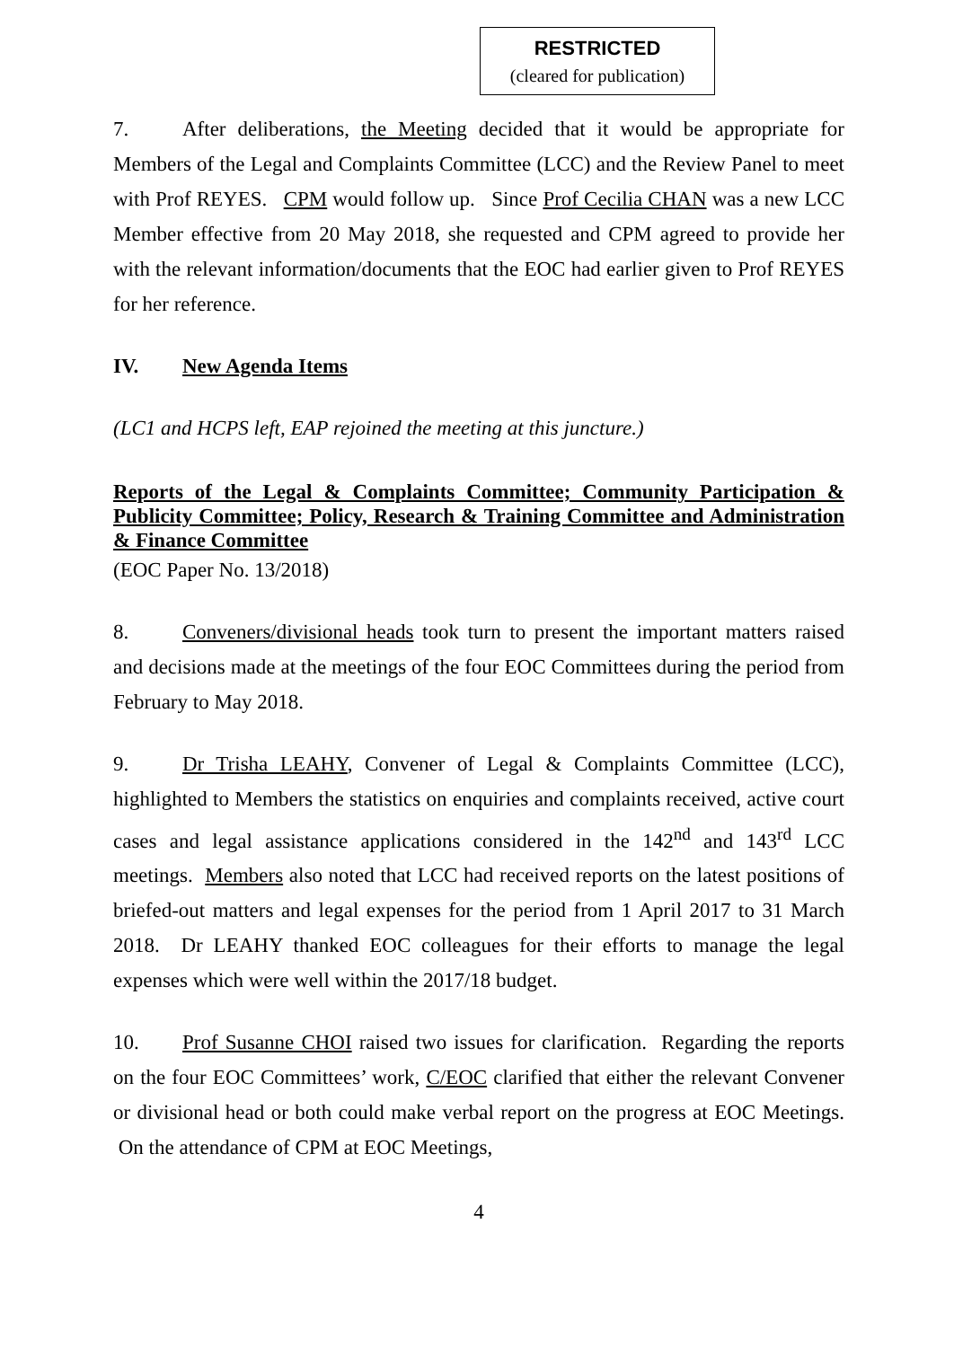RESTRICTED
(cleared for publication)
7. After deliberations, the Meeting decided that it would be appropriate for Members of the Legal and Complaints Committee (LCC) and the Review Panel to meet with Prof REYES. CPM would follow up. Since Prof Cecilia CHAN was a new LCC Member effective from 20 May 2018, she requested and CPM agreed to provide her with the relevant information/documents that the EOC had earlier given to Prof REYES for her reference.
IV. New Agenda Items
(LC1 and HCPS left, EAP rejoined the meeting at this juncture.)
Reports of the Legal & Complaints Committee; Community Participation & Publicity Committee; Policy, Research & Training Committee and Administration & Finance Committee
(EOC Paper No. 13/2018)
8. Conveners/divisional heads took turn to present the important matters raised and decisions made at the meetings of the four EOC Committees during the period from February to May 2018.
9. Dr Trisha LEAHY, Convener of Legal & Complaints Committee (LCC), highlighted to Members the statistics on enquiries and complaints received, active court cases and legal assistance applications considered in the 142<sup>nd</sup> and 143<sup>rd</sup> LCC meetings. Members also noted that LCC had received reports on the latest positions of briefed-out matters and legal expenses for the period from 1 April 2017 to 31 March 2018. Dr LEAHY thanked EOC colleagues for their efforts to manage the legal expenses which were well within the 2017/18 budget.
10. Prof Susanne CHOI raised two issues for clarification. Regarding the reports on the four EOC Committees’ work, C/EOC clarified that either the relevant Convener or divisional head or both could make verbal report on the progress at EOC Meetings. On the attendance of CPM at EOC Meetings,
4